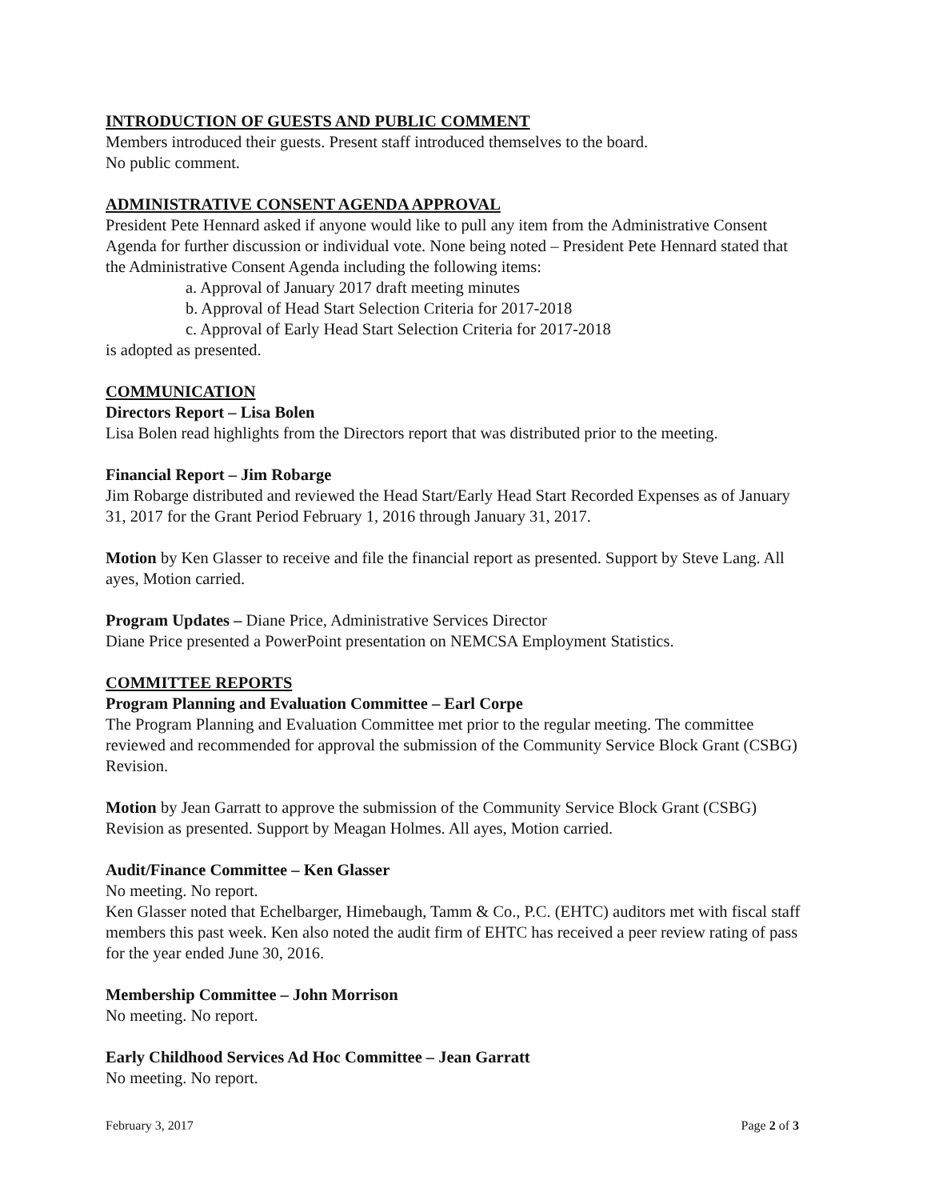INTRODUCTION OF GUESTS AND PUBLIC COMMENT
Members introduced their guests. Present staff introduced themselves to the board.
No public comment.
ADMINISTRATIVE CONSENT AGENDA APPROVAL
President Pete Hennard asked if anyone would like to pull any item from the Administrative Consent Agenda for further discussion or individual vote. None being noted – President Pete Hennard stated that the Administrative Consent Agenda including the following items:
a. Approval of January 2017 draft meeting minutes
b. Approval of Head Start Selection Criteria for 2017-2018
c. Approval of Early Head Start Selection Criteria for 2017-2018
is adopted as presented.
COMMUNICATION
Directors Report – Lisa Bolen
Lisa Bolen read highlights from the Directors report that was distributed prior to the meeting.
Financial Report – Jim Robarge
Jim Robarge distributed and reviewed the Head Start/Early Head Start Recorded Expenses as of January 31, 2017 for the Grant Period February 1, 2016 through January 31, 2017.
Motion by Ken Glasser to receive and file the financial report as presented. Support by Steve Lang. All ayes, Motion carried.
Program Updates – Diane Price, Administrative Services Director
Diane Price presented a PowerPoint presentation on NEMCSA Employment Statistics.
COMMITTEE REPORTS
Program Planning and Evaluation Committee – Earl Corpe
The Program Planning and Evaluation Committee met prior to the regular meeting. The committee reviewed and recommended for approval the submission of the Community Service Block Grant (CSBG) Revision.
Motion by Jean Garratt to approve the submission of the Community Service Block Grant (CSBG) Revision as presented. Support by Meagan Holmes. All ayes, Motion carried.
Audit/Finance Committee – Ken Glasser
No meeting. No report.
Ken Glasser noted that Echelbarger, Himebaugh, Tamm & Co., P.C. (EHTC) auditors met with fiscal staff members this past week. Ken also noted the audit firm of EHTC has received a peer review rating of pass for the year ended June 30, 2016.
Membership Committee – John Morrison
No meeting. No report.
Early Childhood Services Ad Hoc Committee – Jean Garratt
No meeting. No report.
February 3, 2017 Page 2 of 3